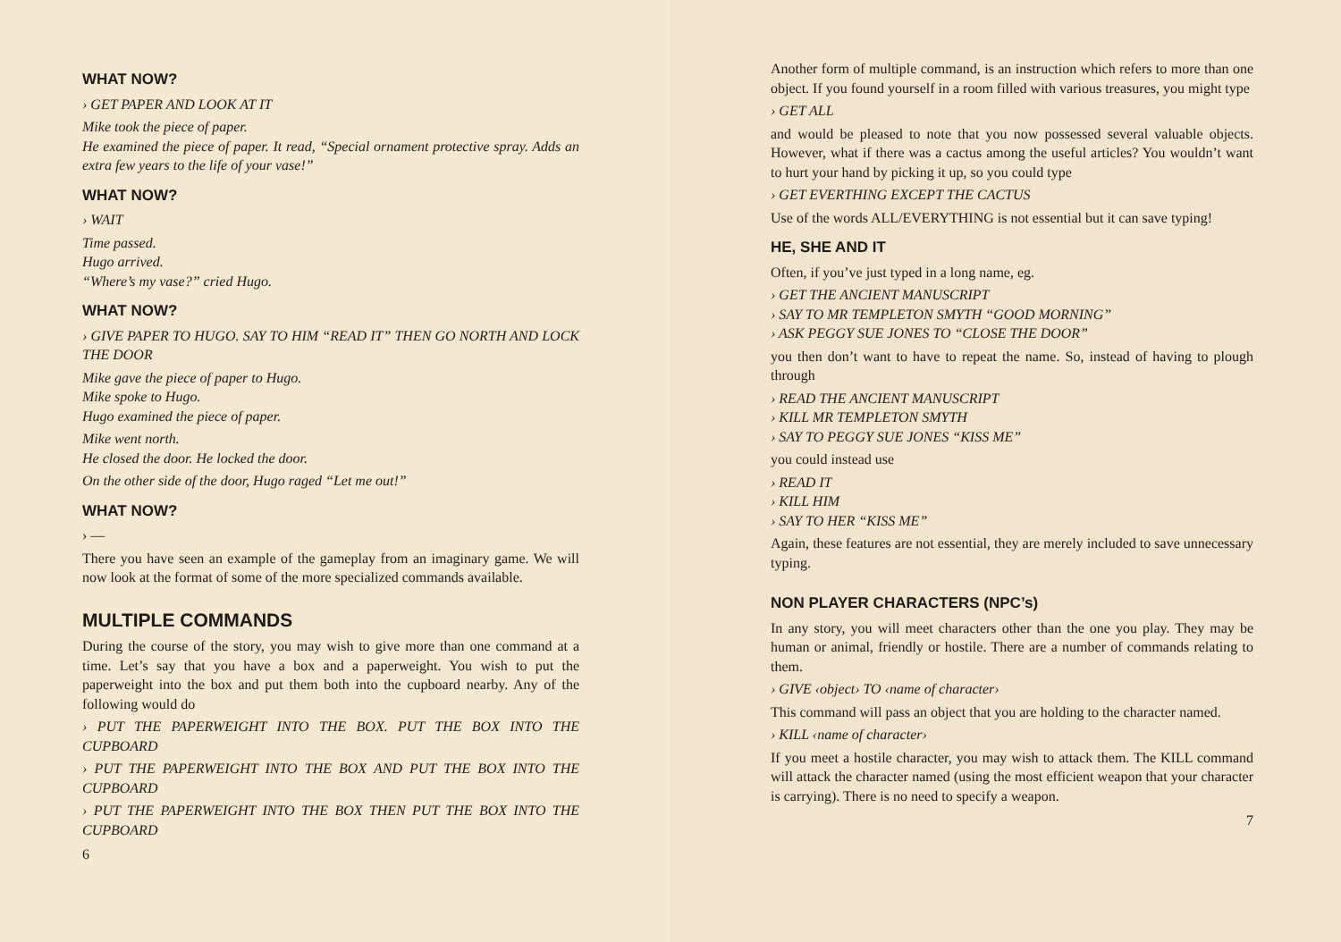WHAT NOW?
› GET PAPER AND LOOK AT IT
Mike took the piece of paper.
He examined the piece of paper. It read, “Special ornament protective spray. Adds an extra few years to the life of your vase!”
WHAT NOW?
› WAIT
Time passed.
Hugo arrived.
“Where’s my vase?” cried Hugo.
WHAT NOW?
› GIVE PAPER TO HUGO. SAY TO HIM “READ IT” THEN GO NORTH AND LOCK THE DOOR
Mike gave the piece of paper to Hugo.
Mike spoke to Hugo.
Hugo examined the piece of paper.
Mike went north.
He closed the door. He locked the door.
On the other side of the door, Hugo raged “Let me out!”
WHAT NOW?
› —
There you have seen an example of the gameplay from an imaginary game. We will now look at the format of some of the more specialized commands available.
MULTIPLE COMMANDS
During the course of the story, you may wish to give more than one command at a time. Let’s say that you have a box and a paperweight. You wish to put the paperweight into the box and put them both into the cupboard nearby. Any of the following would do
› PUT THE PAPERWEIGHT INTO THE BOX. PUT THE BOX INTO THE CUPBOARD
› PUT THE PAPERWEIGHT INTO THE BOX AND PUT THE BOX INTO THE CUPBOARD
› PUT THE PAPERWEIGHT INTO THE BOX THEN PUT THE BOX INTO THE CUPBOARD
6
Another form of multiple command, is an instruction which refers to more than one object. If you found yourself in a room filled with various treasures, you might type
› GET ALL
and would be pleased to note that you now possessed several valuable objects. However, what if there was a cactus among the useful articles? You wouldn’t want to hurt your hand by picking it up, so you could type
› GET EVERTHING EXCEPT THE CACTUS
Use of the words ALL/EVERYTHING is not essential but it can save typing!
HE, SHE AND IT
Often, if you’ve just typed in a long name, eg.
› GET THE ANCIENT MANUSCRIPT
› SAY TO MR TEMPLETON SMYTH “GOOD MORNING”
› ASK PEGGY SUE JONES TO “CLOSE THE DOOR”
you then don’t want to have to repeat the name. So, instead of having to plough through
› READ THE ANCIENT MANUSCRIPT
› KILL MR TEMPLETON SMYTH
› SAY TO PEGGY SUE JONES “KISS ME”
you could instead use
› READ IT
› KILL HIM
› SAY TO HER “KISS ME”
Again, these features are not essential, they are merely included to save unnecessary typing.
NON PLAYER CHARACTERS (NPC’s)
In any story, you will meet characters other than the one you play. They may be human or animal, friendly or hostile. There are a number of commands relating to them.
› GIVE ‹object› TO ‹name of character›
This command will pass an object that you are holding to the character named.
› KILL ‹name of character›
If you meet a hostile character, you may wish to attack them. The KILL command will attack the character named (using the most efficient weapon that your character is carrying). There is no need to specify a weapon.
7